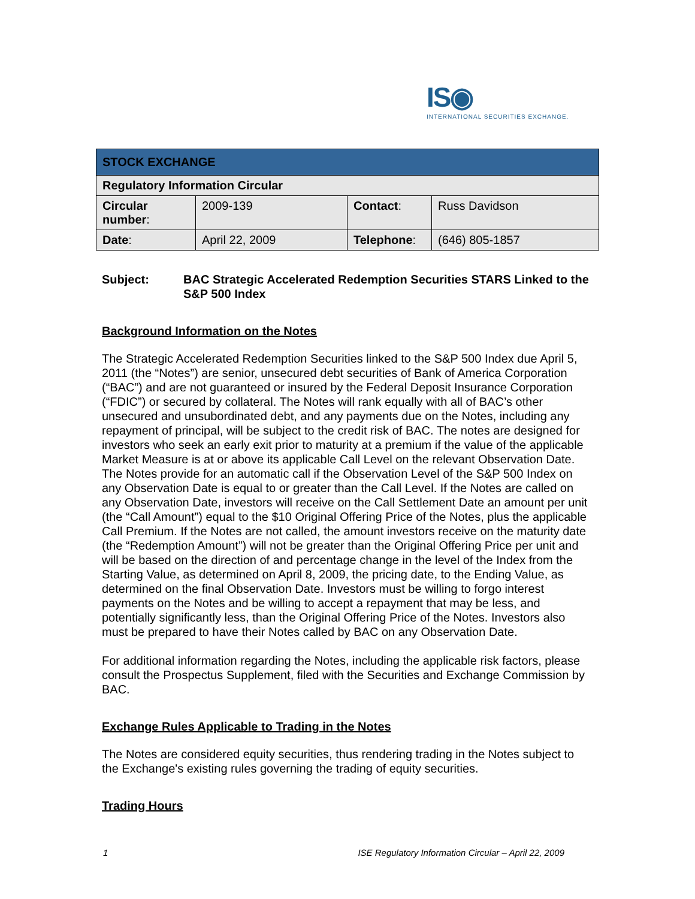IS◉
INTERNATIONAL SECURITIES EXCHANGE.
| STOCK EXCHANGE | | | |
| Regulatory Information Circular | | | |
| Circular number : | 2009-139 | Contact : | Russ Davidson |
| Date : | April 22, 2009 | Telephone : | (646) 805-1857 |
Subject: BAC Strategic Accelerated Redemption Securities STARS Linked to the S&P 500 Index
Background Information on the Notes
The Strategic Accelerated Redemption Securities linked to the S&P 500 Index due April 5, 2011 (the “Notes”) are senior, unsecured debt securities of Bank of America Corporation (“BAC”) and are not guaranteed or insured by the Federal Deposit Insurance Corporation (“FDIC”) or secured by collateral. The Notes will rank equally with all of BAC’s other unsecured and unsubordinated debt, and any payments due on the Notes, including any repayment of principal, will be subject to the credit risk of BAC. The notes are designed for investors who seek an early exit prior to maturity at a premium if the value of the applicable Market Measure is at or above its applicable Call Level on the relevant Observation Date. The Notes provide for an automatic call if the Observation Level of the S&P 500 Index on any Observation Date is equal to or greater than the Call Level. If the Notes are called on any Observation Date, investors will receive on the Call Settlement Date an amount per unit (the “Call Amount”) equal to the $10 Original Offering Price of the Notes, plus the applicable Call Premium. If the Notes are not called, the amount investors receive on the maturity date (the “Redemption Amount”) will not be greater than the Original Offering Price per unit and will be based on the direction of and percentage change in the level of the Index from the Starting Value, as determined on April 8, 2009, the pricing date, to the Ending Value, as determined on the final Observation Date. Investors must be willing to forgo interest payments on the Notes and be willing to accept a repayment that may be less, and potentially significantly less, than the Original Offering Price of the Notes. Investors also must be prepared to have their Notes called by BAC on any Observation Date.
For additional information regarding the Notes, including the applicable risk factors, please consult the Prospectus Supplement, filed with the Securities and Exchange Commission by BAC.
Exchange Rules Applicable to Trading in the Notes
The Notes are considered equity securities, thus rendering trading in the Notes subject to the Exchange's existing rules governing the trading of equity securities.
Trading Hours
1 ISE Regulatory Information Circular – April 22, 2009